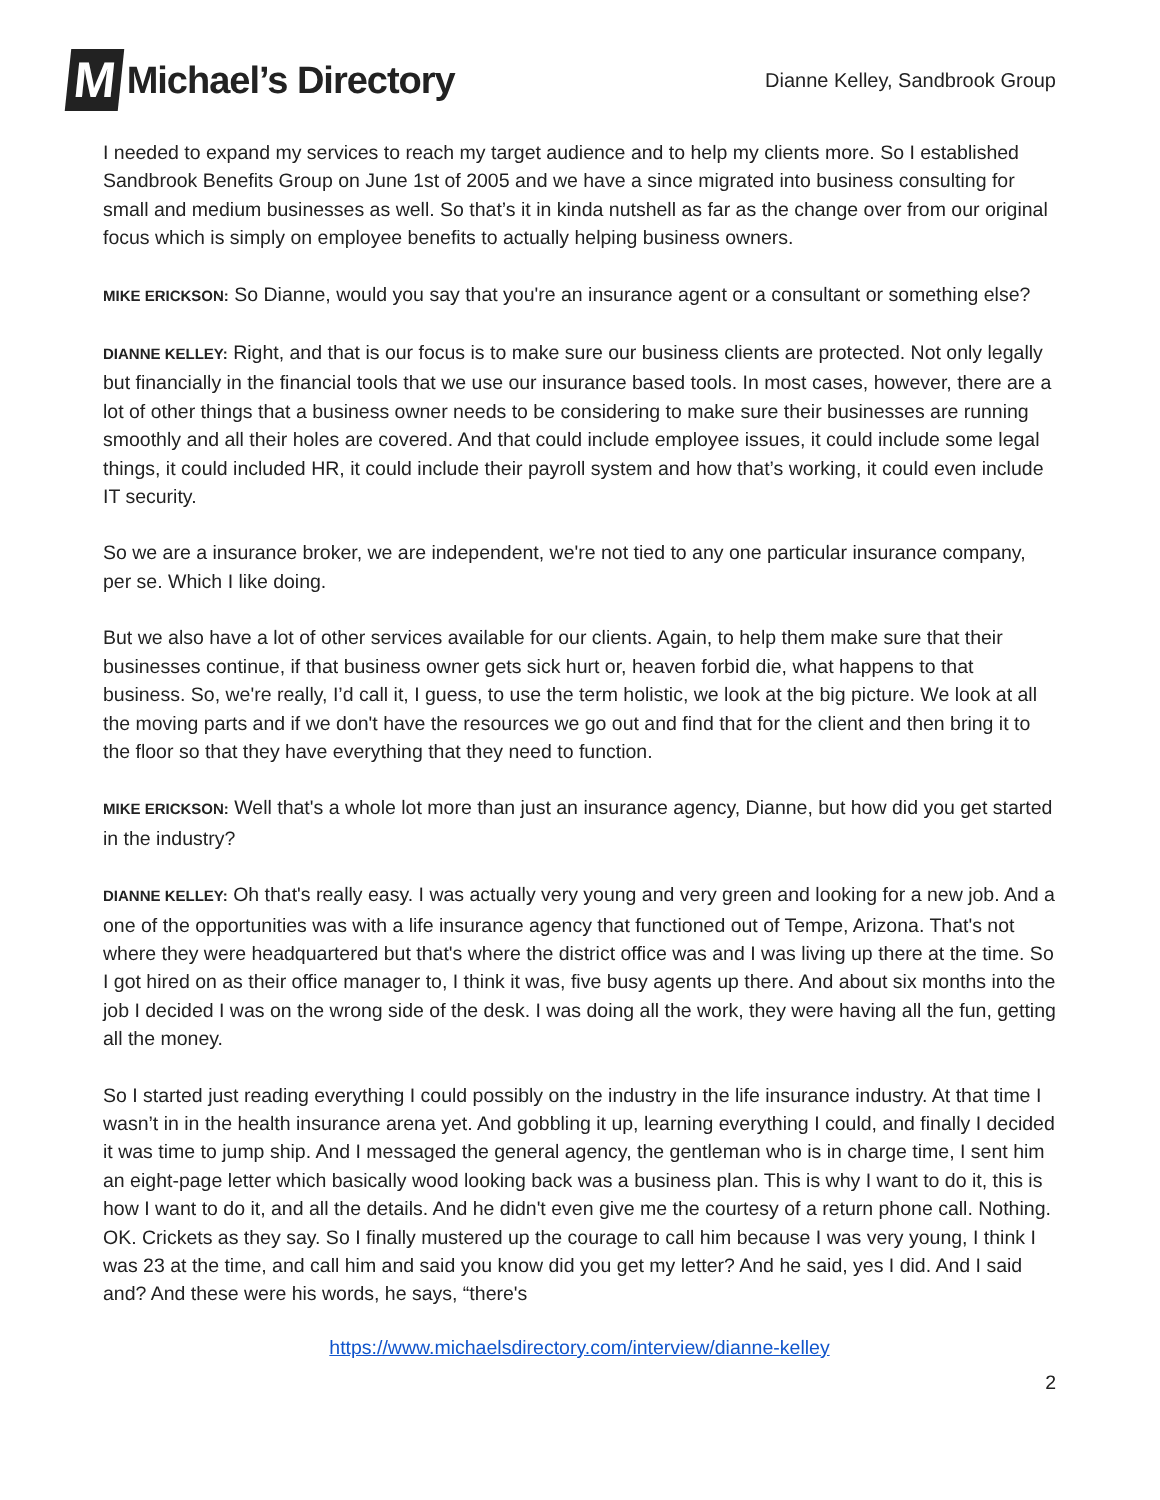M Michael’s Directory
Dianne Kelley, Sandbrook Group
I needed to expand my services to reach my target audience and to help my clients more. So I established Sandbrook Benefits Group on June 1st of 2005 and we have a since migrated into business consulting for small and medium businesses as well. So that’s it in kinda nutshell as far as the change over from our original focus which is simply on employee benefits to actually helping business owners.
MIKE ERICKSON: So Dianne, would you say that you're an insurance agent or a consultant or something else?
DIANNE KELLEY: Right, and that is our focus is to make sure our business clients are protected. Not only legally but financially in the financial tools that we use our insurance based tools. In most cases, however, there are a lot of other things that a business owner needs to be considering to make sure their businesses are running smoothly and all their holes are covered. And that could include employee issues, it could include some legal things, it could included HR, it could include their payroll system and how that’s working, it could even include IT security.
So we are a insurance broker, we are independent, we're not tied to any one particular insurance company, per se. Which I like doing.
But we also have a lot of other services available for our clients. Again, to help them make sure that their businesses continue, if that business owner gets sick hurt or, heaven forbid die, what happens to that business. So, we're really, I’d call it, I guess, to use the term holistic, we look at the big picture. We look at all the moving parts and if we don't have the resources we go out and find that for the client and then bring it to the floor so that they have everything that they need to function.
MIKE ERICKSON: Well that's a whole lot more than just an insurance agency, Dianne, but how did you get started in the industry?
DIANNE KELLEY: Oh that's really easy. I was actually very young and very green and looking for a new job. And a one of the opportunities was with a life insurance agency that functioned out of Tempe, Arizona. That's not where they were headquartered but that's where the district office was and I was living up there at the time. So I got hired on as their office manager to, I think it was, five busy agents up there. And about six months into the job I decided I was on the wrong side of the desk. I was doing all the work, they were having all the fun, getting all the money.
So I started just reading everything I could possibly on the industry in the life insurance industry. At that time I wasn’t in in the health insurance arena yet. And gobbling it up, learning everything I could, and finally I decided it was time to jump ship. And I messaged the general agency, the gentleman who is in charge time, I sent him an eight-page letter which basically wood looking back was a business plan. This is why I want to do it, this is how I want to do it, and all the details. And he didn't even give me the courtesy of a return phone call. Nothing. OK. Crickets as they say. So I finally mustered up the courage to call him because I was very young, I think I was 23 at the time, and call him and said you know did you get my letter? And he said, yes I did. And I said and? And these were his words, he says, “there's
https://www.michaelsdirectory.com/interview/dianne-kelley
2